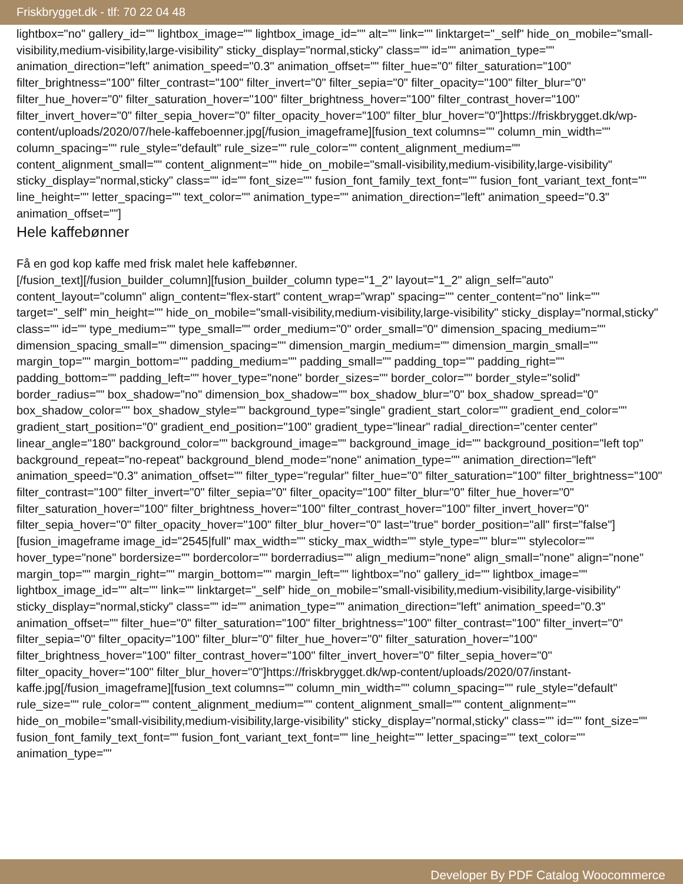Friskbrygget.dk - tlf: 70 22 04 48
lightbox="no" gallery_id="" lightbox_image="" lightbox_image_id="" alt="" link="" linktarget="_self" hide_on_mobile="small-visibility,medium-visibility,large-visibility" sticky_display="normal,sticky" class="" id="" animation_type="" animation_direction="left" animation_speed="0.3" animation_offset="" filter_hue="0" filter_saturation="100" filter_brightness="100" filter_contrast="100" filter_invert="0" filter_sepia="0" filter_opacity="100" filter_blur="0" filter_hue_hover="0" filter_saturation_hover="100" filter_brightness_hover="100" filter_contrast_hover="100" filter_invert_hover="0" filter_sepia_hover="0" filter_opacity_hover="100" filter_blur_hover="0"]https://friskbrygget.dk/wp-content/uploads/2020/07/hele-kaffeboenner.jpg[/fusion_imageframe][fusion_text columns="" column_min_width="" column_spacing="" rule_style="default" rule_size="" rule_color="" content_alignment_medium="" content_alignment_small="" content_alignment="" hide_on_mobile="small-visibility,medium-visibility,large-visibility" sticky_display="normal,sticky" class="" id="" font_size="" fusion_font_family_text_font="" fusion_font_variant_text_font="" line_height="" letter_spacing="" text_color="" animation_type="" animation_direction="left" animation_speed="0.3" animation_offset=""]
Hele kaffebønner
Få en god kop kaffe med frisk malet hele kaffebønner.
[/fusion_text][/fusion_builder_column][fusion_builder_column type="1_2" layout="1_2" align_self="auto" content_layout="column" align_content="flex-start" content_wrap="wrap" spacing="" center_content="no" link="" target="_self" min_height="" hide_on_mobile="small-visibility,medium-visibility,large-visibility" sticky_display="normal,sticky" class="" id="" type_medium="" type_small="" order_medium="0" order_small="0" dimension_spacing_medium="" dimension_spacing_small="" dimension_spacing="" dimension_margin_medium="" dimension_margin_small="" margin_top="" margin_bottom="" padding_medium="" padding_small="" padding_top="" padding_right="" padding_bottom="" padding_left="" hover_type="none" border_sizes="" border_color="" border_style="solid" border_radius="" box_shadow="no" dimension_box_shadow="" box_shadow_blur="0" box_shadow_spread="0" box_shadow_color="" box_shadow_style="" background_type="single" gradient_start_color="" gradient_end_color="" gradient_start_position="0" gradient_end_position="100" gradient_type="linear" radial_direction="center center" linear_angle="180" background_color="" background_image="" background_image_id="" background_position="left top" background_repeat="no-repeat" background_blend_mode="none" animation_type="" animation_direction="left" animation_speed="0.3" animation_offset="" filter_type="regular" filter_hue="0" filter_saturation="100" filter_brightness="100" filter_contrast="100" filter_invert="0" filter_sepia="0" filter_opacity="100" filter_blur="0" filter_hue_hover="0" filter_saturation_hover="100" filter_brightness_hover="100" filter_contrast_hover="100" filter_invert_hover="0" filter_sepia_hover="0" filter_opacity_hover="100" filter_blur_hover="0" last="true" border_position="all" first="false"][fusion_imageframe image_id="2545|full" max_width="" sticky_max_width="" style_type="" blur="" stylecolor="" hover_type="none" bordersize="" bordercolor="" borderradius="" align_medium="none" align_small="none" align="none" margin_top="" margin_right="" margin_bottom="" margin_left="" lightbox="no" gallery_id="" lightbox_image="" lightbox_image_id="" alt="" link="" linktarget="_self" hide_on_mobile="small-visibility,medium-visibility,large-visibility" sticky_display="normal,sticky" class="" id="" animation_type="" animation_direction="left" animation_speed="0.3" animation_offset="" filter_hue="0" filter_saturation="100" filter_brightness="100" filter_contrast="100" filter_invert="0" filter_sepia="0" filter_opacity="100" filter_blur="0" filter_hue_hover="0" filter_saturation_hover="100" filter_brightness_hover="100" filter_contrast_hover="100" filter_invert_hover="0" filter_sepia_hover="0" filter_opacity_hover="100" filter_blur_hover="0"]https://friskbrygget.dk/wp-content/uploads/2020/07/instant-kaffe.jpg[/fusion_imageframe][fusion_text columns="" column_min_width="" column_spacing="" rule_style="default" rule_size="" rule_color="" content_alignment_medium="" content_alignment_small="" content_alignment="" hide_on_mobile="small-visibility,medium-visibility,large-visibility" sticky_display="normal,sticky" class="" id="" font_size="" fusion_font_family_text_font="" fusion_font_variant_text_font="" line_height="" letter_spacing="" text_color="" animation_type=""
Developer By PDF Catalog Woocommerce